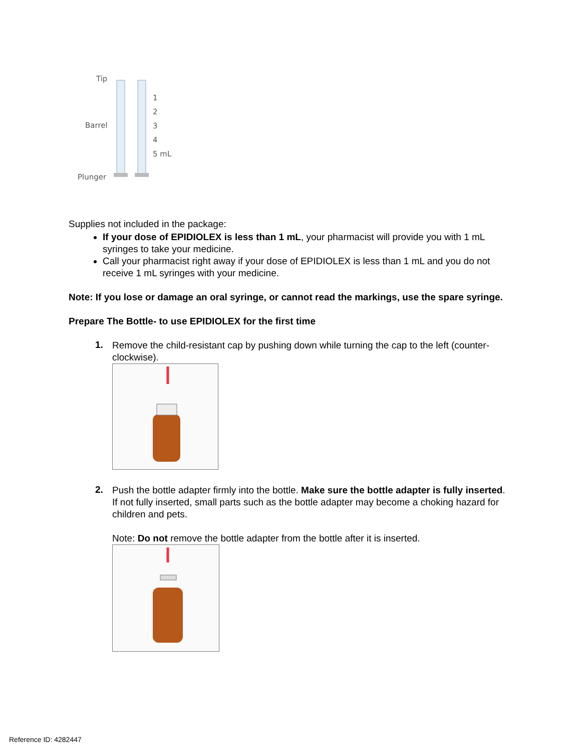Tip
Barrel
Plunger
1
2
3
4
5 mL
Supplies not included in the package:
If your dose of EPIDIOLEX is less than 1 mL, your pharmacist will provide you with 1 mL syringes to take your medicine.
Call your pharmacist right away if your dose of EPIDIOLEX is less than 1 mL and you do not receive 1 mL syringes with your medicine.
Note: If you lose or damage an oral syringe, or cannot read the markings, use the spare syringe.
Prepare The Bottle- to use EPIDIOLEX for the first time
1.
Remove the child-resistant cap by pushing down while turning the cap to the left (counter-clockwise).
2.
Push the bottle adapter firmly into the bottle. Make sure the bottle adapter is fully inserted. If not fully inserted, small parts such as the bottle adapter may become a choking hazard for children and pets.
Note: Do not remove the bottle adapter from the bottle after it is inserted.
Reference ID: 4282447